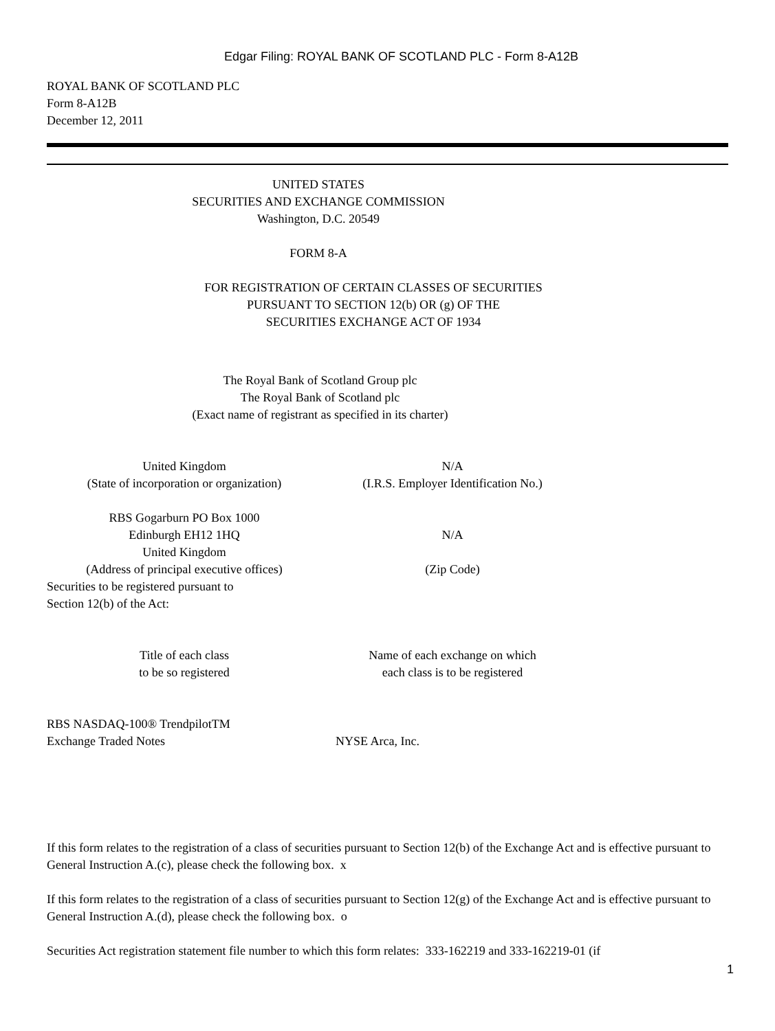Edgar Filing: ROYAL BANK OF SCOTLAND PLC - Form 8-A12B
ROYAL BANK OF SCOTLAND PLC
Form 8-A12B
December 12, 2011
UNITED STATES
SECURITIES AND EXCHANGE COMMISSION
Washington, D.C. 20549
FORM 8-A
FOR REGISTRATION OF CERTAIN CLASSES OF SECURITIES
PURSUANT TO SECTION 12(b) OR (g) OF THE
SECURITIES EXCHANGE ACT OF 1934
The Royal Bank of Scotland Group plc
The Royal Bank of Scotland plc
(Exact name of registrant as specified in its charter)
| United Kingdom (State of incorporation or organization) | N/A (I.R.S. Employer Identification No.) |
| RBS Gogarburn PO Box 1000 Edinburgh EH12 1HQ United Kingdom (Address of principal executive offices) | N/A (Zip Code) |
Securities to be registered pursuant to
Section 12(b) of the Act:
| Title of each class to be so registered | Name of each exchange on which each class is to be registered |
| RBS NASDAQ-100® TrendpilotTM Exchange Traded Notes | NYSE Arca, Inc. |
If this form relates to the registration of a class of securities pursuant to Section 12(b) of the Exchange Act and is effective pursuant to General Instruction A.(c), please check the following box. x
If this form relates to the registration of a class of securities pursuant to Section 12(g) of the Exchange Act and is effective pursuant to General Instruction A.(d), please check the following box. o
Securities Act registration statement file number to which this form relates: 333-162219 and 333-162219-01 (if
1